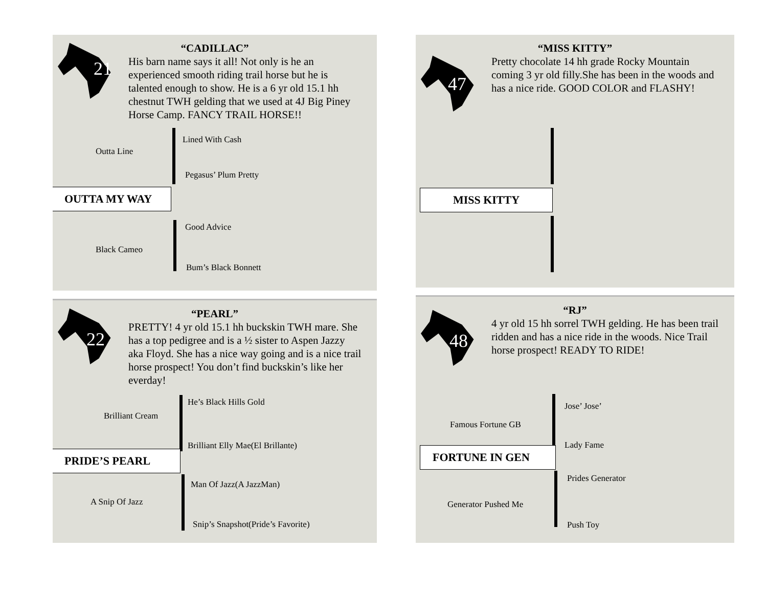21
“CADILLAC”
His barn name says it all! Not only is he an experienced smooth riding trail horse but he is talented enough to show. He is a 6 yr old 15.1 hh chestnut TWH gelding that we used at 4J Big Piney Horse Camp. FANCY TRAIL HORSE!!
Lined With Cash
Outta Line
Pegasus’ Plum Pretty
OUTTA MY WAY
Good Advice
Black Cameo
Bum’s Black Bonnett
47
“MISS KITTY”
Pretty chocolate 14 hh grade Rocky Mountain coming 3 yr old filly.She has been in the woods and has a nice ride. GOOD COLOR and FLASHY!
MISS KITTY
22
“PEARL”
PRETTY! 4 yr old 15.1 hh buckskin TWH mare. She has a top pedigree and is a ½ sister to Aspen Jazzy aka Floyd. She has a nice way going and is a nice trail horse prospect! You don’t find buckskin’s like her everday!
He’s Black Hills Gold
Brilliant Cream
Brilliant Elly Mae(El Brillante)
PRIDE’S PEARL
Man Of Jazz(A JazzMan)
A Snip Of Jazz
Snip’s Snapshot(Pride’s Favorite)
48
“RJ”
4 yr old 15 hh sorrel TWH gelding. He has been trail ridden and has a nice ride in the woods. Nice Trail horse prospect! READY TO RIDE!
Jose’ Jose’
Famous Fortune GB
Lady Fame
FORTUNE IN GEN
Prides Generator
Generator Pushed Me
Push Toy